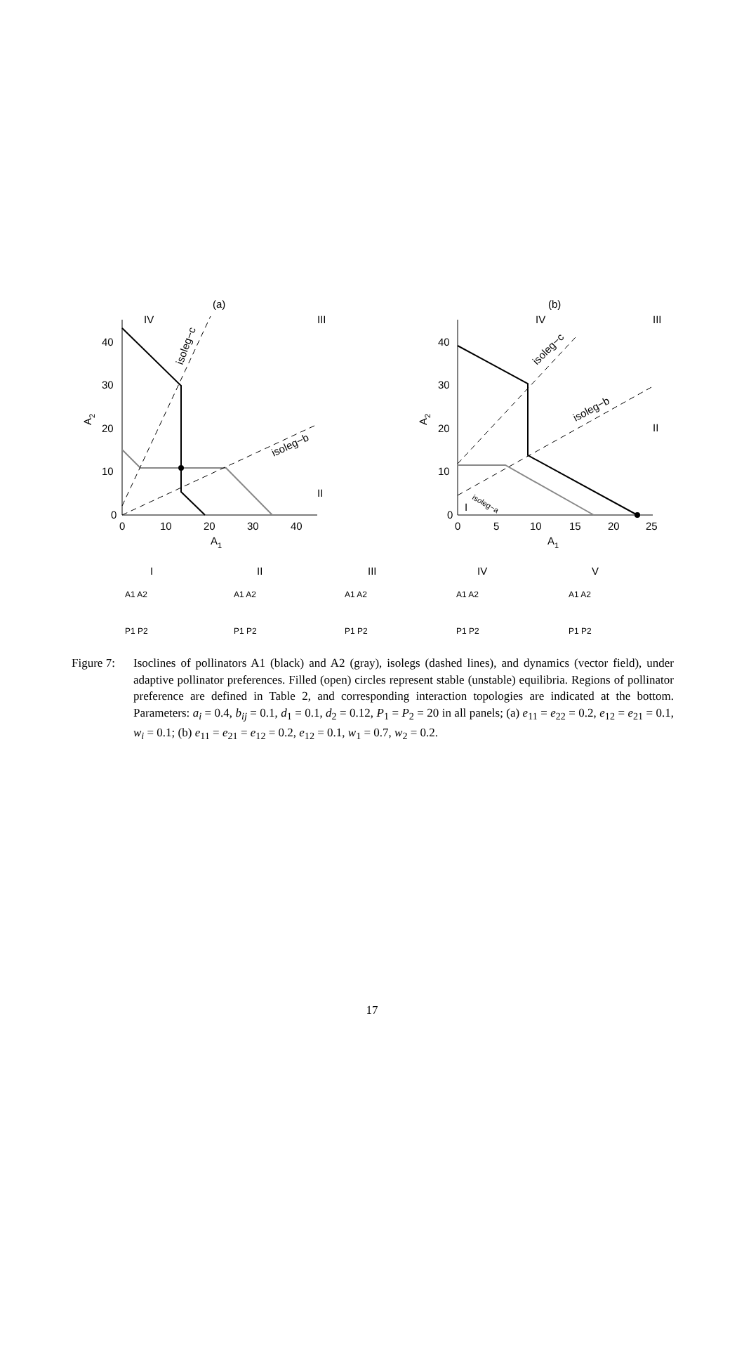(a)
(b)
IV
III
II
IV
III
II
I
isoleg−c
isoleg−b
isoleg−c
isoleg−b
isoleg−a
40
30
20
10
0
0
10
20
30
40
A1
A2
40
30
20
10
0
0
5
10
15
20
25
A1
A2
I
II
III
IV
V
A1 A2
P1 P2
A1 A2
P1 P2
A1 A2
P1 P2
A1 A2
P1 P2
A1 A2
P1 P2
Figure 7:
Isoclines of pollinators A1 (black) and A2 (gray), isolegs (dashed lines), and dynamics (vector field), under adaptive pollinator preferences. Filled (open) circles represent stable (unstable) equilibria. Regions of pollinator preference are defined in Table 2, and corresponding interaction topologies are indicated at the bottom. Parameters: a<sub>i</sub> = 0.4, b<sub>ij</sub> = 0.1, d<sub>1</sub> = 0.1, d<sub>2</sub> = 0.12, P<sub>1</sub> = P<sub>2</sub> = 20 in all panels; (a) e<sub>11</sub> = e<sub>22</sub> = 0.2, e<sub>12</sub> = e<sub>21</sub> = 0.1, w<sub>i</sub> = 0.1; (b) e<sub>11</sub> = e<sub>21</sub> = e<sub>12</sub> = 0.2, e<sub>12</sub> = 0.1, w<sub>1</sub> = 0.7, w<sub>2</sub> = 0.2.
17